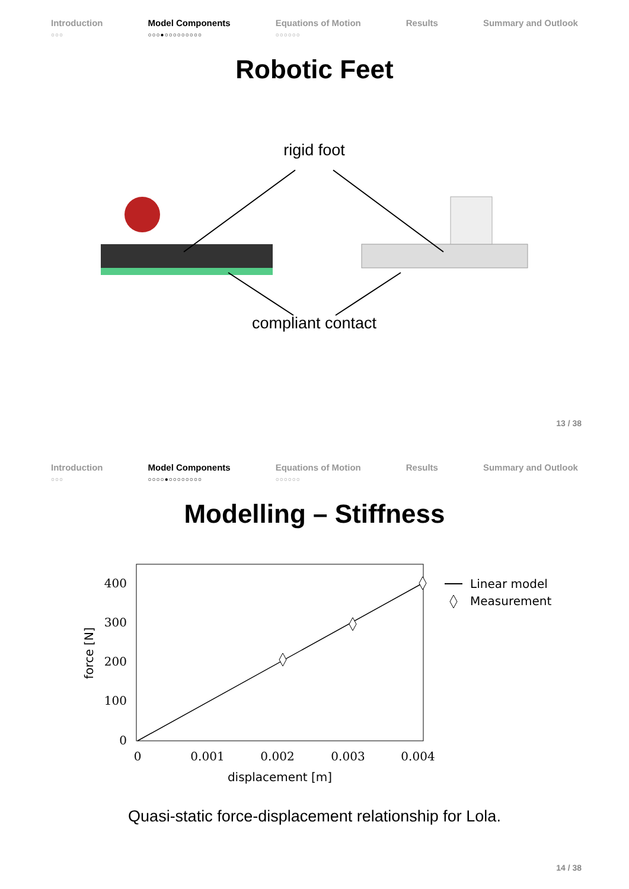Introduction
○○○
Model Components
○○○●○○○○○○○○○
Equations of Motion
○○○○○○
Results Summary and Outlook
Robotic Feet
rigid foot
compliant contact
13 / 38
Introduction
○○○
Model Components
○○○○●○○○○○○○○
Equations of Motion
○○○○○○
Results Summary and Outlook
Modelling – Stiffness
400
300
200
100
0
0
0.001
0.002
0.003
0.004
displacement [m]
force [N]
Linear model
Measurement
Quasi-static force-displacement relationship for Lola.
14 / 38